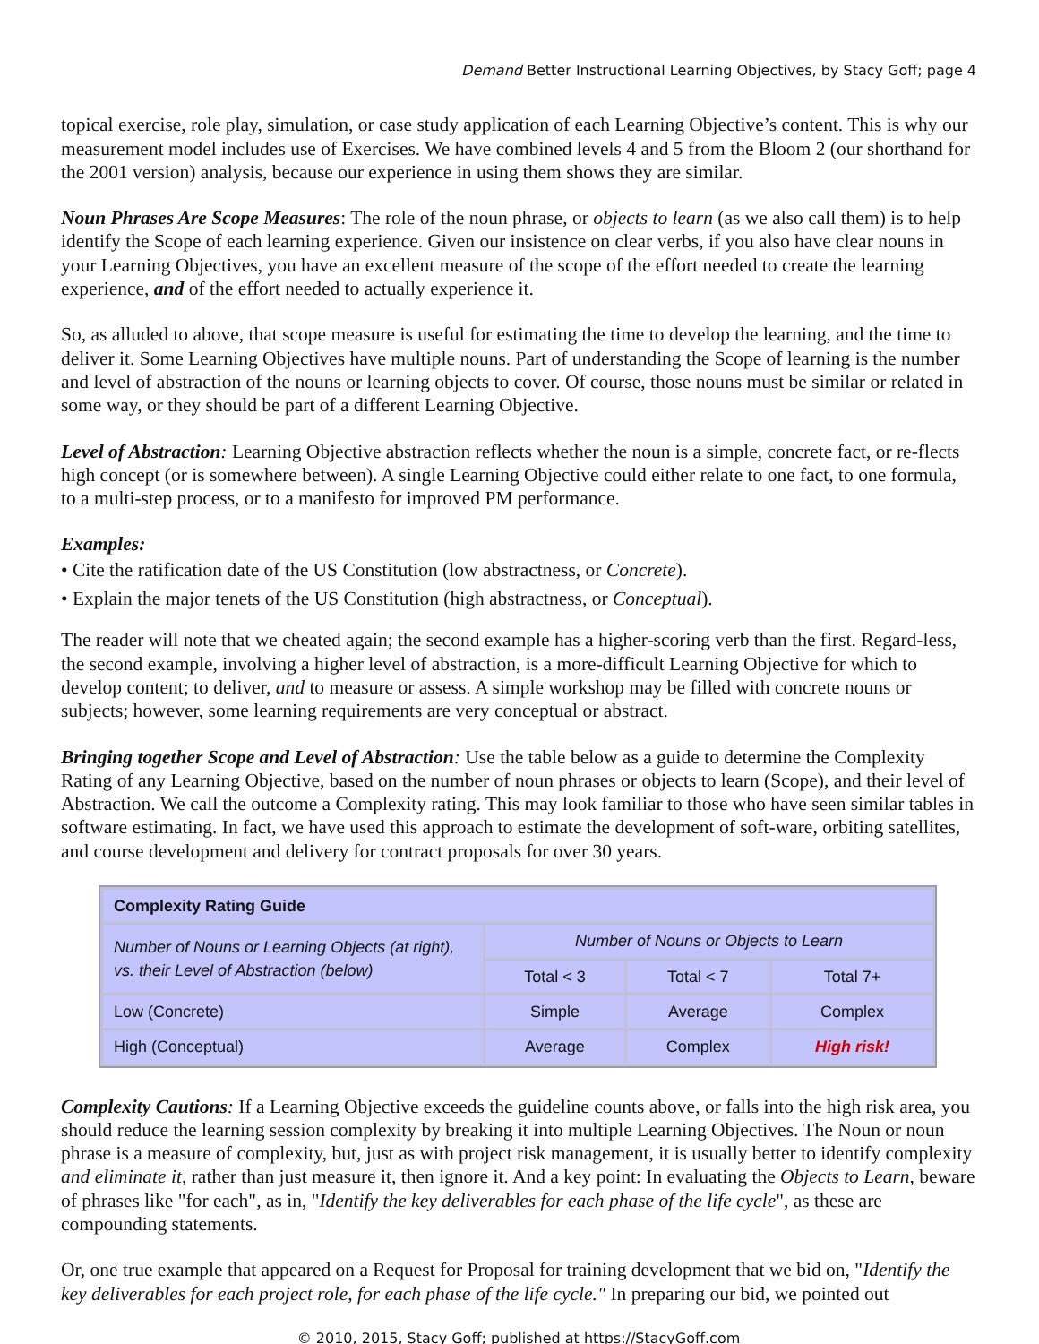Demand Better Instructional Learning Objectives, by Stacy Goff; page 4
topical exercise, role play, simulation, or case study application of each Learning Objective’s content. This is why our measurement model includes use of Exercises. We have combined levels 4 and 5 from the Bloom 2 (our shorthand for the 2001 version) analysis, because our experience in using them shows they are similar.
Noun Phrases Are Scope Measures: The role of the noun phrase, or objects to learn (as we also call them) is to help identify the Scope of each learning experience. Given our insistence on clear verbs, if you also have clear nouns in your Learning Objectives, you have an excellent measure of the scope of the effort needed to create the learning experience, and of the effort needed to actually experience it.
So, as alluded to above, that scope measure is useful for estimating the time to develop the learning, and the time to deliver it. Some Learning Objectives have multiple nouns. Part of understanding the Scope of learning is the number and level of abstraction of the nouns or learning objects to cover. Of course, those nouns must be similar or related in some way, or they should be part of a different Learning Objective.
Level of Abstraction: Learning Objective abstraction reflects whether the noun is a simple, concrete fact, or re-flects high concept (or is somewhere between). A single Learning Objective could either relate to one fact, to one formula, to a multi-step process, or to a manifesto for improved PM performance.
Examples:
• Cite the ratification date of the US Constitution (low abstractness, or Concrete).
• Explain the major tenets of the US Constitution (high abstractness, or Conceptual).
The reader will note that we cheated again; the second example has a higher-scoring verb than the first. Regard-less, the second example, involving a higher level of abstraction, is a more-difficult Learning Objective for which to develop content; to deliver, and to measure or assess. A simple workshop may be filled with concrete nouns or subjects; however, some learning requirements are very conceptual or abstract.
Bringing together Scope and Level of Abstraction: Use the table below as a guide to determine the Complexity Rating of any Learning Objective, based on the number of noun phrases or objects to learn (Scope), and their level of Abstraction. We call the outcome a Complexity rating. This may look familiar to those who have seen similar tables in software estimating. In fact, we have used this approach to estimate the development of soft-ware, orbiting satellites, and course development and delivery for contract proposals for over 30 years.
| Complexity Rating Guide | | | |
| --- | --- | --- | --- |
| Number of Nouns or Learning Objects (at right), vs. their Level of Abstraction (below) | Number of Nouns or Objects to Learn | | |
| | Total < 3 | Total < 7 | Total 7+ |
| Low (Concrete) | Simple | Average | Complex |
| High (Conceptual) | Average | Complex | High risk! |
Complexity Cautions: If a Learning Objective exceeds the guideline counts above, or falls into the high risk area, you should reduce the learning session complexity by breaking it into multiple Learning Objectives. The Noun or noun phrase is a measure of complexity, but, just as with project risk management, it is usually better to identify complexity and eliminate it, rather than just measure it, then ignore it. And a key point: In evaluating the Objects to Learn, beware of phrases like "for each", as in, "Identify the key deliverables for each phase of the life cycle", as these are compounding statements.
Or, one true example that appeared on a Request for Proposal for training development that we bid on, "Identify the key deliverables for each project role, for each phase of the life cycle." In preparing our bid, we pointed out
© 2010, 2015, Stacy Goff; published at https://StacyGoff.com